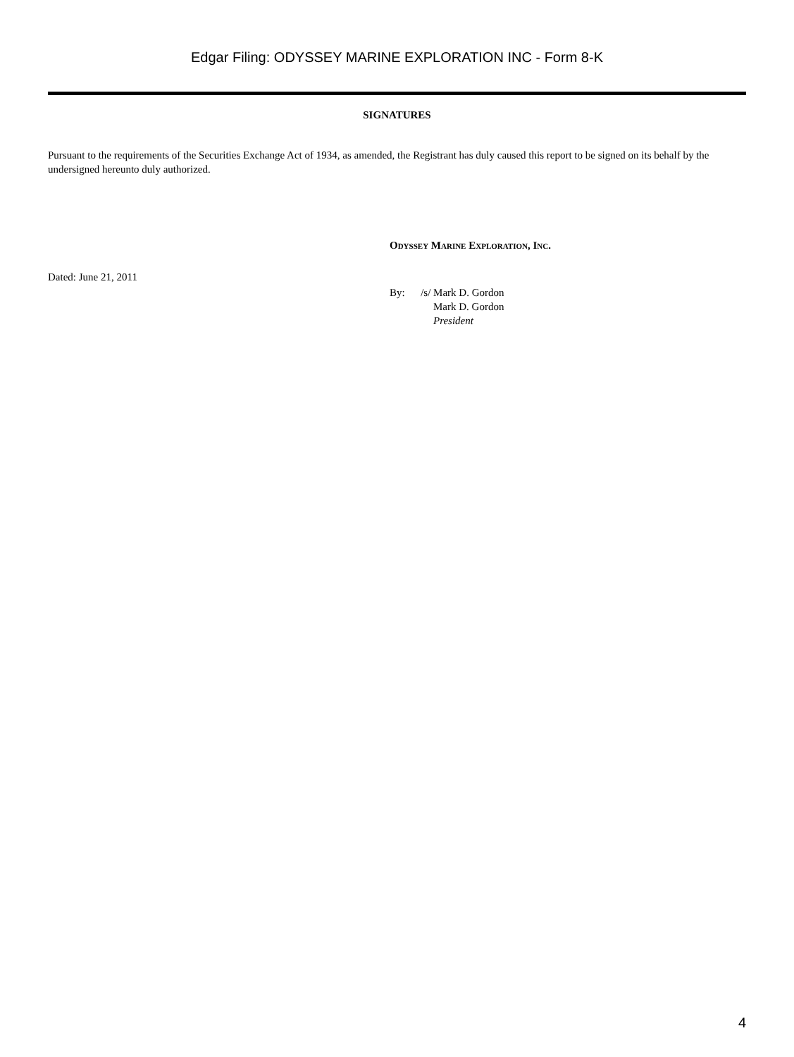Edgar Filing: ODYSSEY MARINE EXPLORATION INC - Form 8-K
SIGNATURES
Pursuant to the requirements of the Securities Exchange Act of 1934, as amended, the Registrant has duly caused this report to be signed on its behalf by the undersigned hereunto duly authorized.
ODYSSEY MARINE EXPLORATION, INC.
Dated: June 21, 2011
By: /s/ Mark D. Gordon
Mark D. Gordon
President
4